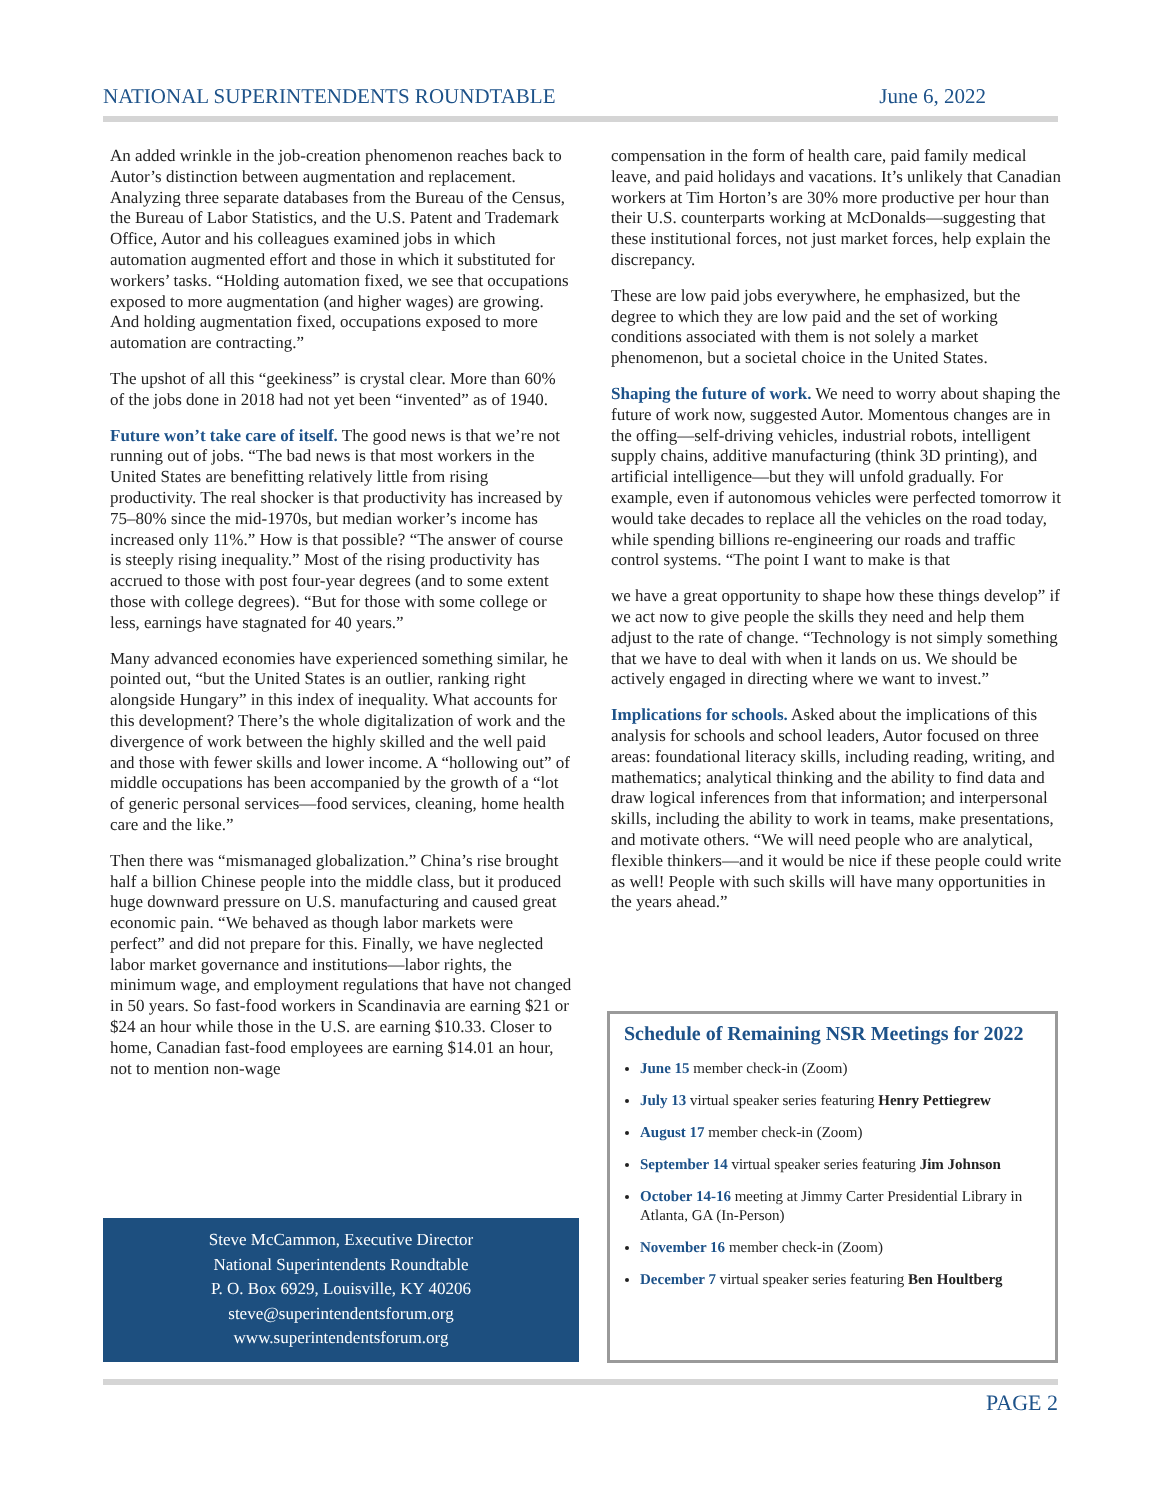NATIONAL SUPERINTENDENTS ROUNDTABLE June 6, 2022
An added wrinkle in the job-creation phenomenon reaches back to Autor’s distinction between augmentation and replacement. Analyzing three separate databases from the Bureau of the Census, the Bureau of Labor Statistics, and the U.S. Patent and Trademark Office, Autor and his colleagues examined jobs in which automation augmented effort and those in which it substituted for workers’ tasks. “Holding automation fixed, we see that occupations exposed to more augmentation (and higher wages) are growing. And holding augmentation fixed, occupations exposed to more automation are contracting.”
The upshot of all this “geekiness” is crystal clear. More than 60% of the jobs done in 2018 had not yet been “invented” as of 1940.
Future won’t take care of itself. The good news is that we’re not running out of jobs. “The bad news is that most workers in the United States are benefitting relatively little from rising productivity. The real shocker is that productivity has increased by 75–80% since the mid-1970s, but median worker’s income has increased only 11%.” How is that possible? “The answer of course is steeply rising inequality.” Most of the rising productivity has accrued to those with post four-year degrees (and to some extent those with college degrees). “But for those with some college or less, earnings have stagnated for 40 years.”
Many advanced economies have experienced something similar, he pointed out, “but the United States is an outlier, ranking right alongside Hungary” in this index of inequality. What accounts for this development? There’s the whole digitalization of work and the divergence of work between the highly skilled and the well paid and those with fewer skills and lower income. A “hollowing out” of middle occupations has been accompanied by the growth of a “lot of generic personal services—food services, cleaning, home health care and the like.”
Then there was “mismanaged globalization.” China’s rise brought half a billion Chinese people into the middle class, but it produced huge downward pressure on U.S. manufacturing and caused great economic pain. “We behaved as though labor markets were perfect” and did not prepare for this. Finally, we have neglected labor market governance and institutions—labor rights, the minimum wage, and employment regulations that have not changed in 50 years. So fast-food workers in Scandinavia are earning $21 or $24 an hour while those in the U.S. are earning $10.33. Closer to home, Canadian fast-food employees are earning $14.01 an hour, not to mention non-wage
Steve McCammon, Executive Director
National Superintendents Roundtable
P. O. Box 6929, Louisville, KY 40206
steve@superintendentsforum.org
www.superintendentsforum.org
compensation in the form of health care, paid family medical leave, and paid holidays and vacations. It’s unlikely that Canadian workers at Tim Horton’s are 30% more productive per hour than their U.S. counterparts working at McDonalds—suggesting that these institutional forces, not just market forces, help explain the discrepancy.
These are low paid jobs everywhere, he emphasized, but the degree to which they are low paid and the set of working conditions associated with them is not solely a market phenomenon, but a societal choice in the United States.
Shaping the future of work. We need to worry about shaping the future of work now, suggested Autor. Momentous changes are in the offing—self-driving vehicles, industrial robots, intelligent supply chains, additive manufacturing (think 3D printing), and artificial intelligence—but they will unfold gradually. For example, even if autonomous vehicles were perfected tomorrow it would take decades to replace all the vehicles on the road today, while spending billions re-engineering our roads and traffic control systems. “The point I want to make is that
we have a great opportunity to shape how these things develop” if we act now to give people the skills they need and help them adjust to the rate of change. “Technology is not simply something that we have to deal with when it lands on us. We should be actively engaged in directing where we want to invest.”
Implications for schools. Asked about the implications of this analysis for schools and school leaders, Autor focused on three areas: foundational literacy skills, including reading, writing, and mathematics; analytical thinking and the ability to find data and draw logical inferences from that information; and interpersonal skills, including the ability to work in teams, make presentations, and motivate others. “We will need people who are analytical, flexible thinkers—and it would be nice if these people could write as well! People with such skills will have many opportunities in the years ahead.”
Schedule of Remaining NSR Meetings for 2022
June 15 member check-in (Zoom)
July 13 virtual speaker series featuring Henry Pettiegrew
August 17 member check-in (Zoom)
September 14 virtual speaker series featuring Jim Johnson
October 14-16 meeting at Jimmy Carter Presidential Library in Atlanta, GA (In-Person)
November 16 member check-in (Zoom)
December 7 virtual speaker series featuring Ben Houltberg
PAGE 2